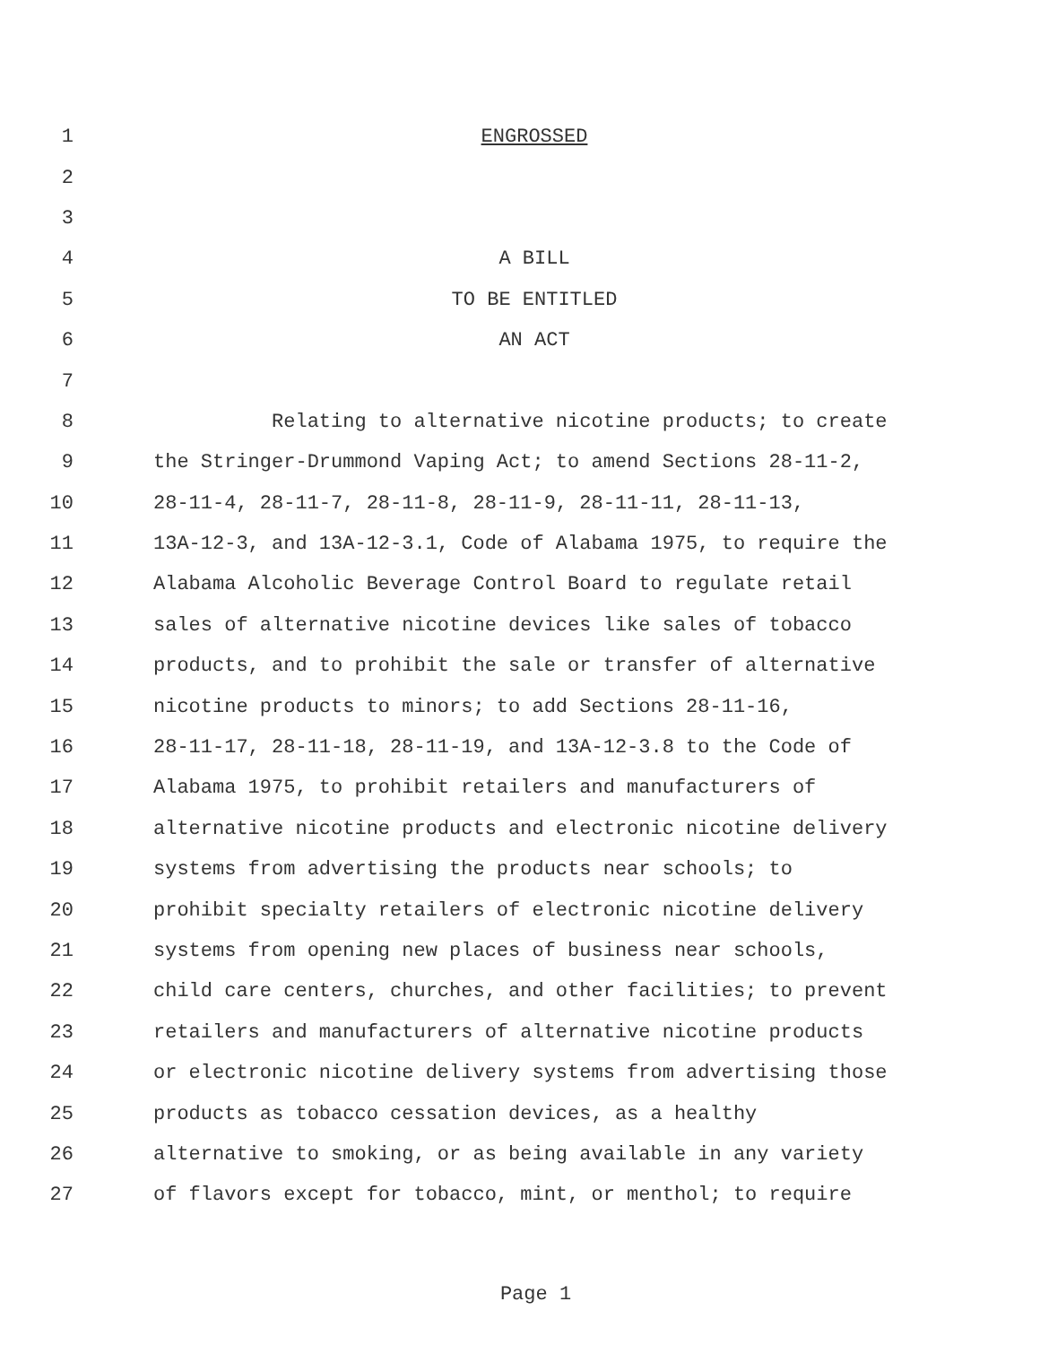1 ENGROSSED
2
3
4 A BILL
5 TO BE ENTITLED
6 AN ACT
7
8 Relating to alternative nicotine products; to create
9 the Stringer-Drummond Vaping Act; to amend Sections 28-11-2,
10 28-11-4, 28-11-7, 28-11-8, 28-11-9, 28-11-11, 28-11-13,
11 13A-12-3, and 13A-12-3.1, Code of Alabama 1975, to require the
12 Alabama Alcoholic Beverage Control Board to regulate retail
13 sales of alternative nicotine devices like sales of tobacco
14 products, and to prohibit the sale or transfer of alternative
15 nicotine products to minors; to add Sections 28-11-16,
16 28-11-17, 28-11-18, 28-11-19, and 13A-12-3.8 to the Code of
17 Alabama 1975, to prohibit retailers and manufacturers of
18 alternative nicotine products and electronic nicotine delivery
19 systems from advertising the products near schools; to
20 prohibit specialty retailers of electronic nicotine delivery
21 systems from opening new places of business near schools,
22 child care centers, churches, and other facilities; to prevent
23 retailers and manufacturers of alternative nicotine products
24 or electronic nicotine delivery systems from advertising those
25 products as tobacco cessation devices, as a healthy
26 alternative to smoking, or as being available in any variety
27 of flavors except for tobacco, mint, or menthol; to require
Page 1